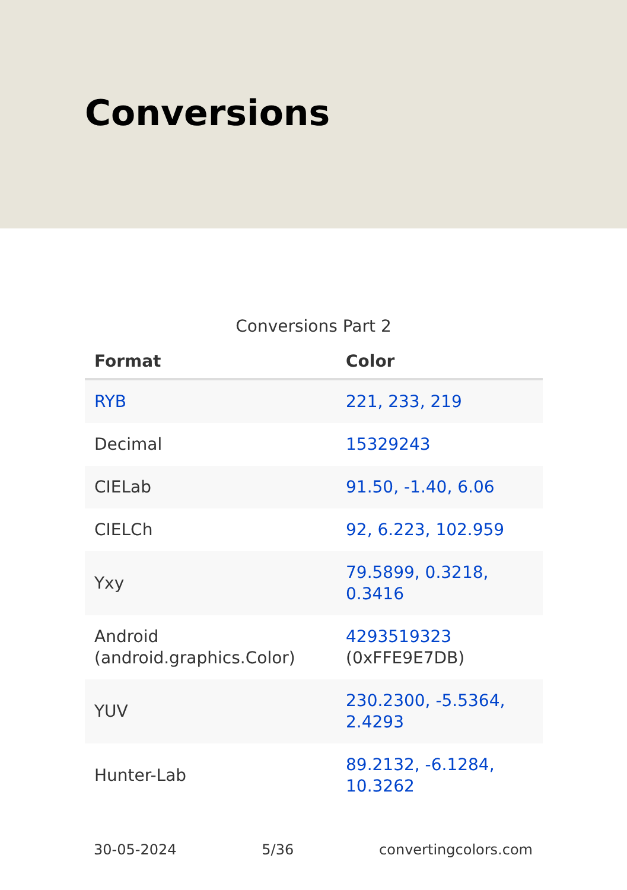Conversions
Conversions Part 2
| Format | Color |
| --- | --- |
| RYB | 221, 233, 219 |
| Decimal | 15329243 |
| CIELab | 91.50, -1.40, 6.06 |
| CIELCh | 92, 6.223, 102.959 |
| Yxy | 79.5899, 0.3218, 0.3416 |
| Android (android.graphics.Color) | 4293519323 (0xFFE9E7DB) |
| YUV | 230.2300, -5.5364, 2.4293 |
| Hunter-Lab | 89.2132, -6.1284, 10.3262 |
30-05-2024 5/36 convertingcolors.com